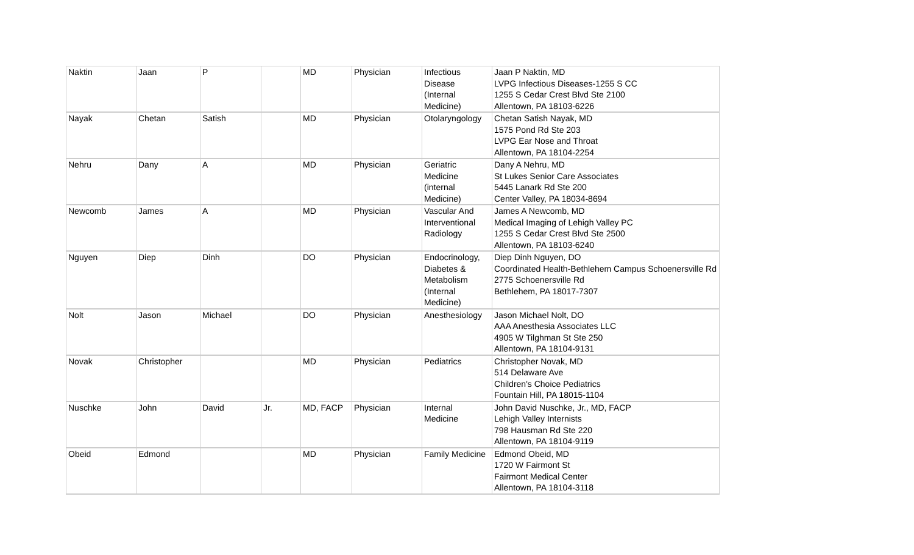| Naktin | Jaan | P | | MD | Physician | Infectious Disease (Internal Medicine) | Jaan P Naktin, MD LVPG Infectious Diseases-1255 S CC 1255 S Cedar Crest Blvd Ste 2100 Allentown, PA 18103-6226 |
| Nayak | Chetan | Satish | | MD | Physician | Otolaryngology | Chetan Satish Nayak, MD 1575 Pond Rd Ste 203 LVPG Ear Nose and Throat Allentown, PA 18104-2254 |
| Nehru | Dany | A | | MD | Physician | Geriatric Medicine (internal Medicine) | Dany A Nehru, MD St Lukes Senior Care Associates 5445 Lanark Rd Ste 200 Center Valley, PA 18034-8694 |
| Newcomb | James | A | | MD | Physician | Vascular And Interventional Radiology | James A Newcomb, MD Medical Imaging of Lehigh Valley PC 1255 S Cedar Crest Blvd Ste 2500 Allentown, PA 18103-6240 |
| Nguyen | Diep | Dinh | | DO | Physician | Endocrinology, Diabetes & Metabolism (Internal Medicine) | Diep Dinh Nguyen, DO Coordinated Health-Bethlehem Campus Schoenersville Rd 2775 Schoenersville Rd Bethlehem, PA 18017-7307 |
| Nolt | Jason | Michael | | DO | Physician | Anesthesiology | Jason Michael Nolt, DO AAA Anesthesia Associates LLC 4905 W Tilghman St Ste 250 Allentown, PA 18104-9131 |
| Novak | Christopher | | | MD | Physician | Pediatrics | Christopher Novak, MD 514 Delaware Ave Children's Choice Pediatrics Fountain Hill, PA 18015-1104 |
| Nuschke | John | David | Jr. | MD, FACP | Physician | Internal Medicine | John David Nuschke, Jr., MD, FACP Lehigh Valley Internists 798 Hausman Rd Ste 220 Allentown, PA 18104-9119 |
| Obeid | Edmond | | | MD | Physician | Family Medicine | Edmond Obeid, MD 1720 W Fairmont St Fairmont Medical Center Allentown, PA 18104-3118 |